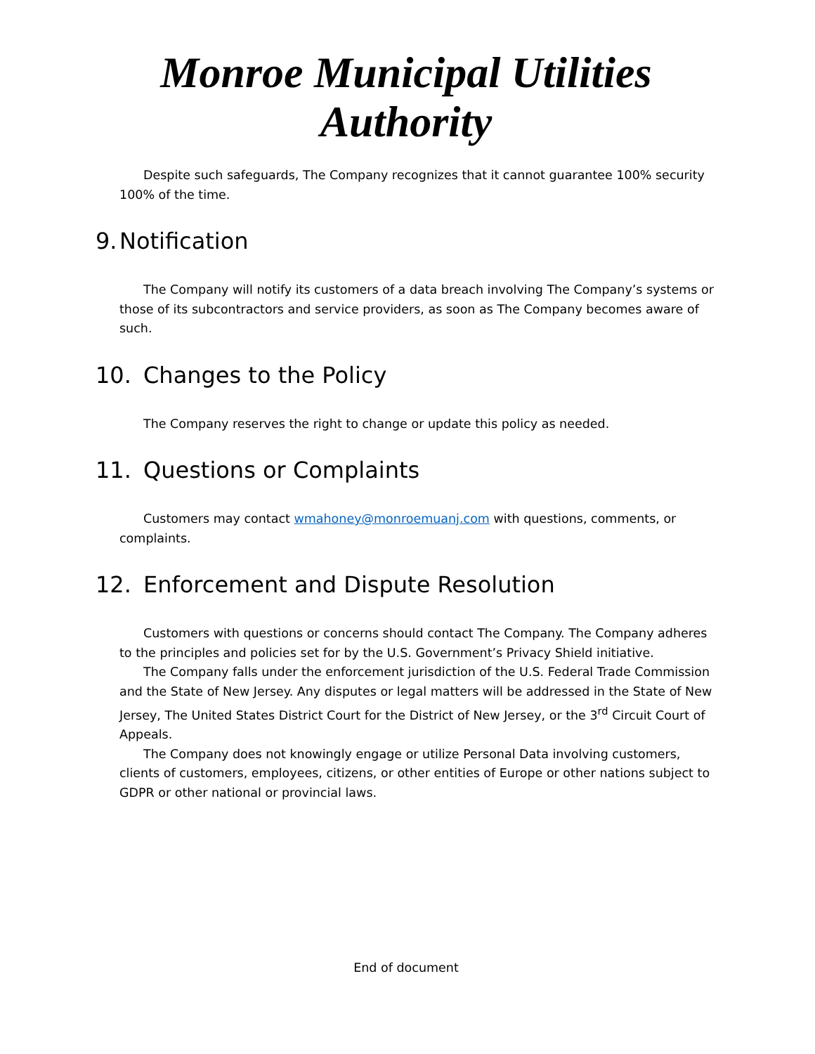Monroe Municipal Utilities Authority
Despite such safeguards, The Company recognizes that it cannot guarantee 100% security 100% of the time.
9. Notification
The Company will notify its customers of a data breach involving The Company’s systems or those of its subcontractors and service providers, as soon as The Company becomes aware of such.
10. Changes to the Policy
The Company reserves the right to change or update this policy as needed.
11. Questions or Complaints
Customers may contact wmahoney@monroemuanj.com with questions, comments, or complaints.
12. Enforcement and Dispute Resolution
Customers with questions or concerns should contact The Company. The Company adheres to the principles and policies set for by the U.S. Government’s Privacy Shield initiative.
The Company falls under the enforcement jurisdiction of the U.S. Federal Trade Commission and the State of New Jersey. Any disputes or legal matters will be addressed in the State of New Jersey, The United States District Court for the District of New Jersey, or the 3<sup>rd</sup> Circuit Court of Appeals.
The Company does not knowingly engage or utilize Personal Data involving customers, clients of customers, employees, citizens, or other entities of Europe or other nations subject to GDPR or other national or provincial laws.
End of document